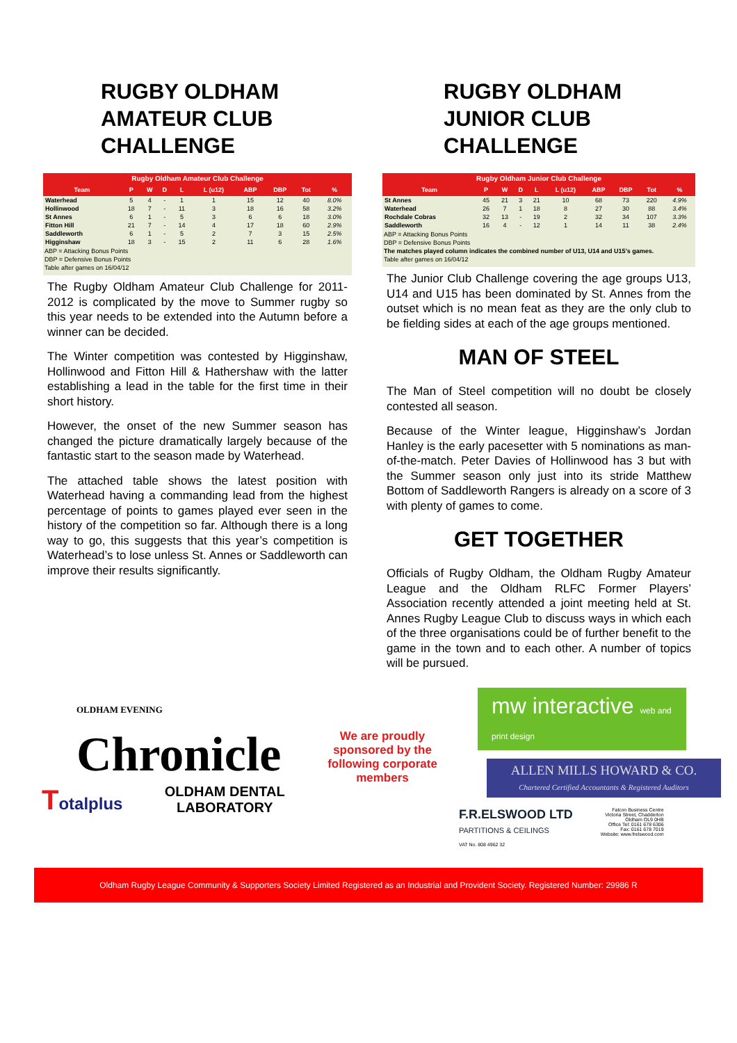RUGBY OLDHAM AMATEUR CLUB CHALLENGE
Rugby Oldham Amateur Club Challenge
| Team | P | W | D | L | L (u12) | ABP | DBP | Tot | % |
| --- | --- | --- | --- | --- | --- | --- | --- | --- | --- |
| Waterhead | 5 | 4 | - | 1 | 1 | 15 | 12 | 40 | 8.0% |
| Hollinwood | 18 | 7 | - | 11 | 3 | 18 | 16 | 58 | 3.2% |
| St Annes | 6 | 1 | - | 5 | 3 | 6 | 6 | 18 | 3.0% |
| Fitton Hill | 21 | 7 | - | 14 | 4 | 17 | 18 | 60 | 2.9% |
| Saddleworth | 6 | 1 | - | 5 | 2 | 7 | 3 | 15 | 2.5% |
| Higginshaw | 18 | 3 | - | 15 | 2 | 11 | 6 | 28 | 1.6% |
ABP = Attacking Bonus Points
DBP = Defensive Bonus Points
Table after games on 16/04/12
The Rugby Oldham Amateur Club Challenge for 2011-2012 is complicated by the move to Summer rugby so this year needs to be extended into the Autumn before a winner can be decided.
The Winter competition was contested by Higginshaw, Hollinwood and Fitton Hill & Hathershaw with the latter establishing a lead in the table for the first time in their short history.
However, the onset of the new Summer season has changed the picture dramatically largely because of the fantastic start to the season made by Waterhead.
The attached table shows the latest position with Waterhead having a commanding lead from the highest percentage of points to games played ever seen in the history of the competition so far. Although there is a long way to go, this suggests that this year’s competition is Waterhead’s to lose unless St. Annes or Saddleworth can improve their results significantly.
RUGBY OLDHAM JUNIOR CLUB CHALLENGE
Rugby Oldham Junior Club Challenge
| Team | P | W | D | L | L (u12) | ABP | DBP | Tot | % |
| --- | --- | --- | --- | --- | --- | --- | --- | --- | --- |
| St Annes | 45 | 21 | 3 | 21 | 10 | 68 | 73 | 220 | 4.9% |
| Waterhead | 26 | 7 | 1 | 18 | 8 | 27 | 30 | 88 | 3.4% |
| Rochdale Cobras | 32 | 13 | - | 19 | 2 | 32 | 34 | 107 | 3.3% |
| Saddleworth | 16 | 4 | - | 12 | 1 | 14 | 11 | 38 | 2.4% |
ABP = Attacking Bonus Points
DBP = Defensive Bonus Points
The matches played column indicates the combined number of U13, U14 and U15’s games.
Table after games on 16/04/12
The Junior Club Challenge covering the age groups U13, U14 and U15 has been dominated by St. Annes from the outset which is no mean feat as they are the only club to be fielding sides at each of the age groups mentioned.
MAN OF STEEL
The Man of Steel competition will no doubt be closely contested all season.
Because of the Winter league, Higginshaw’s Jordan Hanley is the early pacesetter with 5 nominations as man-of-the-match. Peter Davies of Hollinwood has 3 but with the Summer season only just into its stride Matthew Bottom of Saddleworth Rangers is already on a score of 3 with plenty of games to come.
GET TOGETHER
Officials of Rugby Oldham, the Oldham Rugby Amateur League and the Oldham RLFC Former Players’ Association recently attended a joint meeting held at St. Annes Rugby League Club to discuss ways in which each of the three organisations could be of further benefit to the game in the town and to each other. A number of topics will be pursued.
OLDHAM EVENING
Chronicle
Totalplus
OLDHAM DENTAL LABORATORY
We are proudly sponsored by the following corporate members
mw interactive web and print design
ALLEN MILLS HOWARD & CO.
Chartered Certified Accountants & Registered Auditors
F.R.ELSWOOD LTD
PARTITIONS & CEILINGS
Falcon Business Centre
Victoria Street, Chadderton
Oldham OL9 0HB
Office Tel: 0161 678 6306
Fax: 0161 678 7019
Website: www.frelswood.com
VAT No. 808 4962 32
Oldham Rugby League Community & Supporters Society Limited Registered as an Industrial and Provident Society. Registered Number: 29986 R